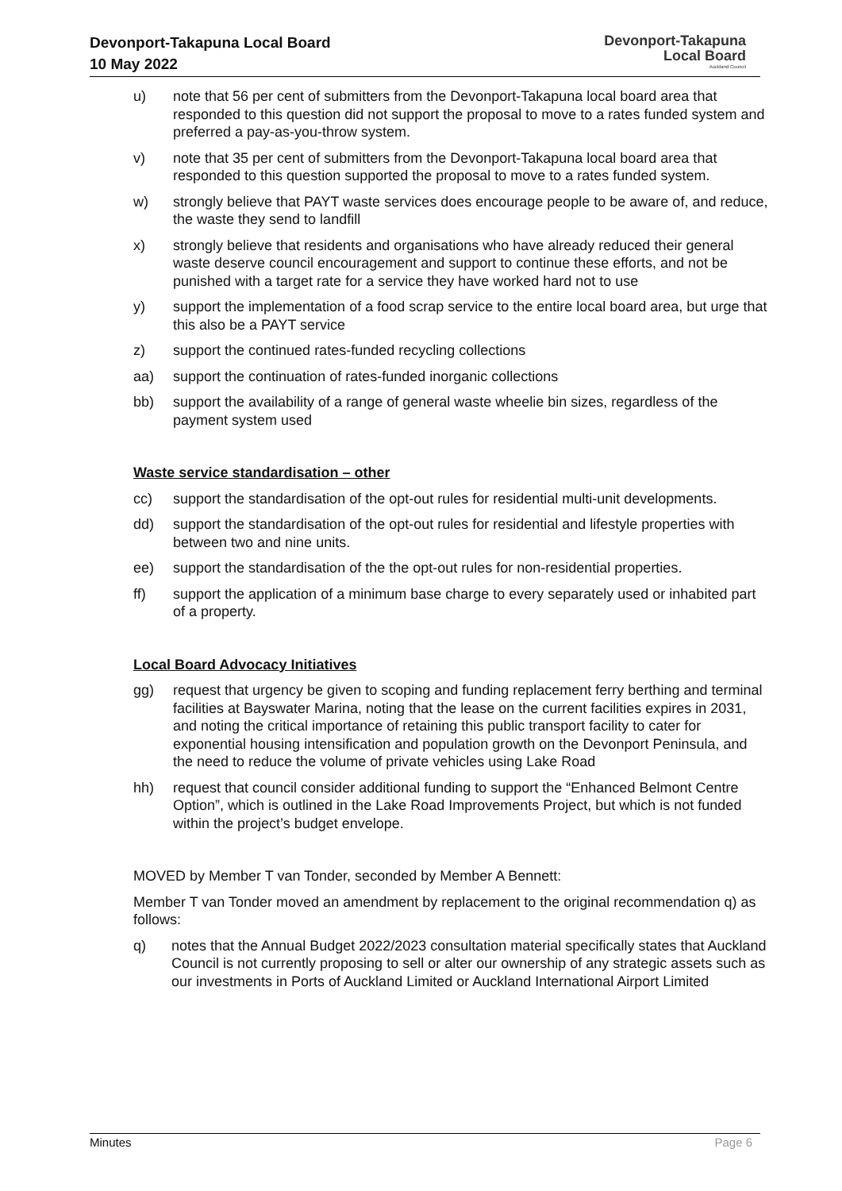Devonport-Takapuna Local Board
10 May 2022
Devonport-Takapuna
Local Board
Auckland Council
u) note that 56 per cent of submitters from the Devonport-Takapuna local board area that responded to this question did not support the proposal to move to a rates funded system and preferred a pay-as-you-throw system.
v) note that 35 per cent of submitters from the Devonport-Takapuna local board area that responded to this question supported the proposal to move to a rates funded system.
w) strongly believe that PAYT waste services does encourage people to be aware of, and reduce, the waste they send to landfill
x) strongly believe that residents and organisations who have already reduced their general waste deserve council encouragement and support to continue these efforts, and not be punished with a target rate for a service they have worked hard not to use
y) support the implementation of a food scrap service to the entire local board area, but urge that this also be a PAYT service
z) support the continued rates-funded recycling collections
aa) support the continuation of rates-funded inorganic collections
bb) support the availability of a range of general waste wheelie bin sizes, regardless of the payment system used
Waste service standardisation – other
cc) support the standardisation of the opt-out rules for residential multi-unit developments.
dd) support the standardisation of the opt-out rules for residential and lifestyle properties with between two and nine units.
ee) support the standardisation of the the opt-out rules for non-residential properties.
ff) support the application of a minimum base charge to every separately used or inhabited part of a property.
Local Board Advocacy Initiatives
gg) request that urgency be given to scoping and funding replacement ferry berthing and terminal facilities at Bayswater Marina, noting that the lease on the current facilities expires in 2031, and noting the critical importance of retaining this public transport facility to cater for exponential housing intensification and population growth on the Devonport Peninsula, and the need to reduce the volume of private vehicles using Lake Road
hh) request that council consider additional funding to support the “Enhanced Belmont Centre Option”, which is outlined in the Lake Road Improvements Project, but which is not funded within the project’s budget envelope.
MOVED by Member T van Tonder, seconded by Member A Bennett:
Member T van Tonder moved an amendment by replacement to the original recommendation q) as follows:
q) notes that the Annual Budget 2022/2023 consultation material specifically states that Auckland Council is not currently proposing to sell or alter our ownership of any strategic assets such as our investments in Ports of Auckland Limited or Auckland International Airport Limited
Minutes Page 6